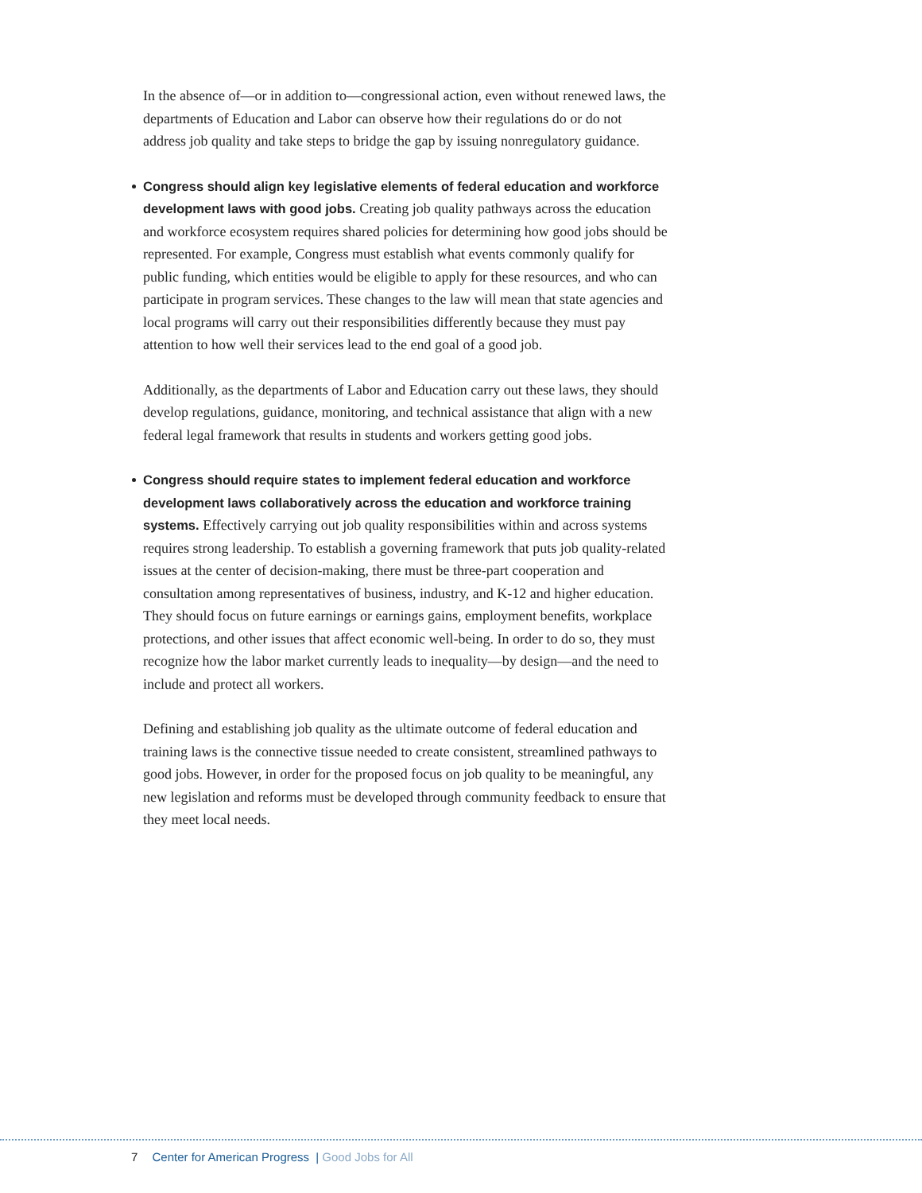In the absence of—or in addition to—congressional action, even without renewed laws, the departments of Education and Labor can observe how their regulations do or do not address job quality and take steps to bridge the gap by issuing nonregulatory guidance.
Congress should align key legislative elements of federal education and workforce development laws with good jobs. Creating job quality pathways across the education and workforce ecosystem requires shared policies for determining how good jobs should be represented. For example, Congress must establish what events commonly qualify for public funding, which entities would be eligible to apply for these resources, and who can participate in program services. These changes to the law will mean that state agencies and local programs will carry out their responsibilities differently because they must pay attention to how well their services lead to the end goal of a good job.
Additionally, as the departments of Labor and Education carry out these laws, they should develop regulations, guidance, monitoring, and technical assistance that align with a new federal legal framework that results in students and workers getting good jobs.
Congress should require states to implement federal education and workforce development laws collaboratively across the education and workforce training systems. Effectively carrying out job quality responsibilities within and across systems requires strong leadership. To establish a governing framework that puts job quality-related issues at the center of decision-making, there must be three-part cooperation and consultation among representatives of business, industry, and K-12 and higher education. They should focus on future earnings or earnings gains, employment benefits, workplace protections, and other issues that affect economic well-being. In order to do so, they must recognize how the labor market currently leads to inequality—by design—and the need to include and protect all workers.
Defining and establishing job quality as the ultimate outcome of federal education and training laws is the connective tissue needed to create consistent, streamlined pathways to good jobs. However, in order for the proposed focus on job quality to be meaningful, any new legislation and reforms must be developed through community feedback to ensure that they meet local needs.
7 Center for American Progress | Good Jobs for All